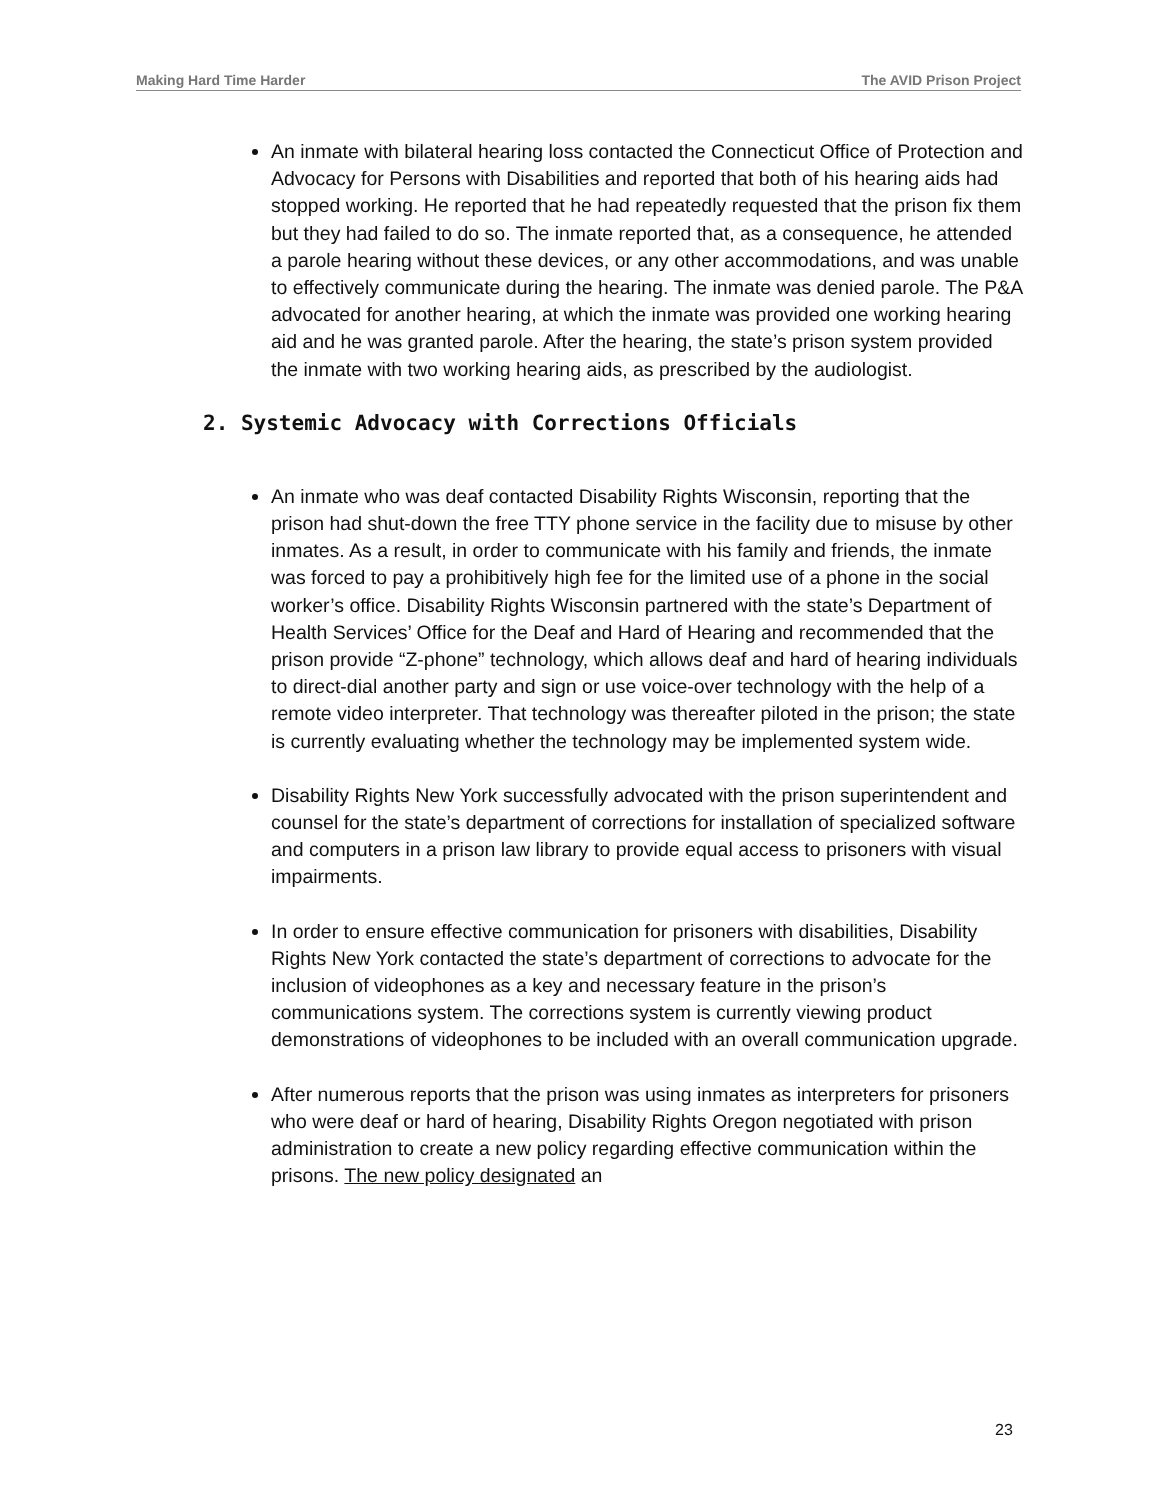Making Hard Time Harder The AVID Prison Project
An inmate with bilateral hearing loss contacted the Connecticut Office of Protection and Advocacy for Persons with Disabilities and reported that both of his hearing aids had stopped working. He reported that he had repeatedly requested that the prison fix them but they had failed to do so. The inmate reported that, as a consequence, he attended a parole hearing without these devices, or any other accommodations, and was unable to effectively communicate during the hearing. The inmate was denied parole. The P&A advocated for another hearing, at which the inmate was provided one working hearing aid and he was granted parole. After the hearing, the state’s prison system provided the inmate with two working hearing aids, as prescribed by the audiologist.
2. Systemic Advocacy with Corrections Officials
An inmate who was deaf contacted Disability Rights Wisconsin, reporting that the prison had shut-down the free TTY phone service in the facility due to misuse by other inmates. As a result, in order to communicate with his family and friends, the inmate was forced to pay a prohibitively high fee for the limited use of a phone in the social worker’s office. Disability Rights Wisconsin partnered with the state’s Department of Health Services’ Office for the Deaf and Hard of Hearing and recommended that the prison provide “Z-phone” technology, which allows deaf and hard of hearing individuals to direct-dial another party and sign or use voice-over technology with the help of a remote video interpreter. That technology was thereafter piloted in the prison; the state is currently evaluating whether the technology may be implemented system wide.
Disability Rights New York successfully advocated with the prison superintendent and counsel for the state’s department of corrections for installation of specialized software and computers in a prison law library to provide equal access to prisoners with visual impairments.
In order to ensure effective communication for prisoners with disabilities, Disability Rights New York contacted the state’s department of corrections to advocate for the inclusion of videophones as a key and necessary feature in the prison’s communications system. The corrections system is currently viewing product demonstrations of videophones to be included with an overall communication upgrade.
After numerous reports that the prison was using inmates as interpreters for prisoners who were deaf or hard of hearing, Disability Rights Oregon negotiated with prison administration to create a new policy regarding effective communication within the prisons. The new policy designated an
23